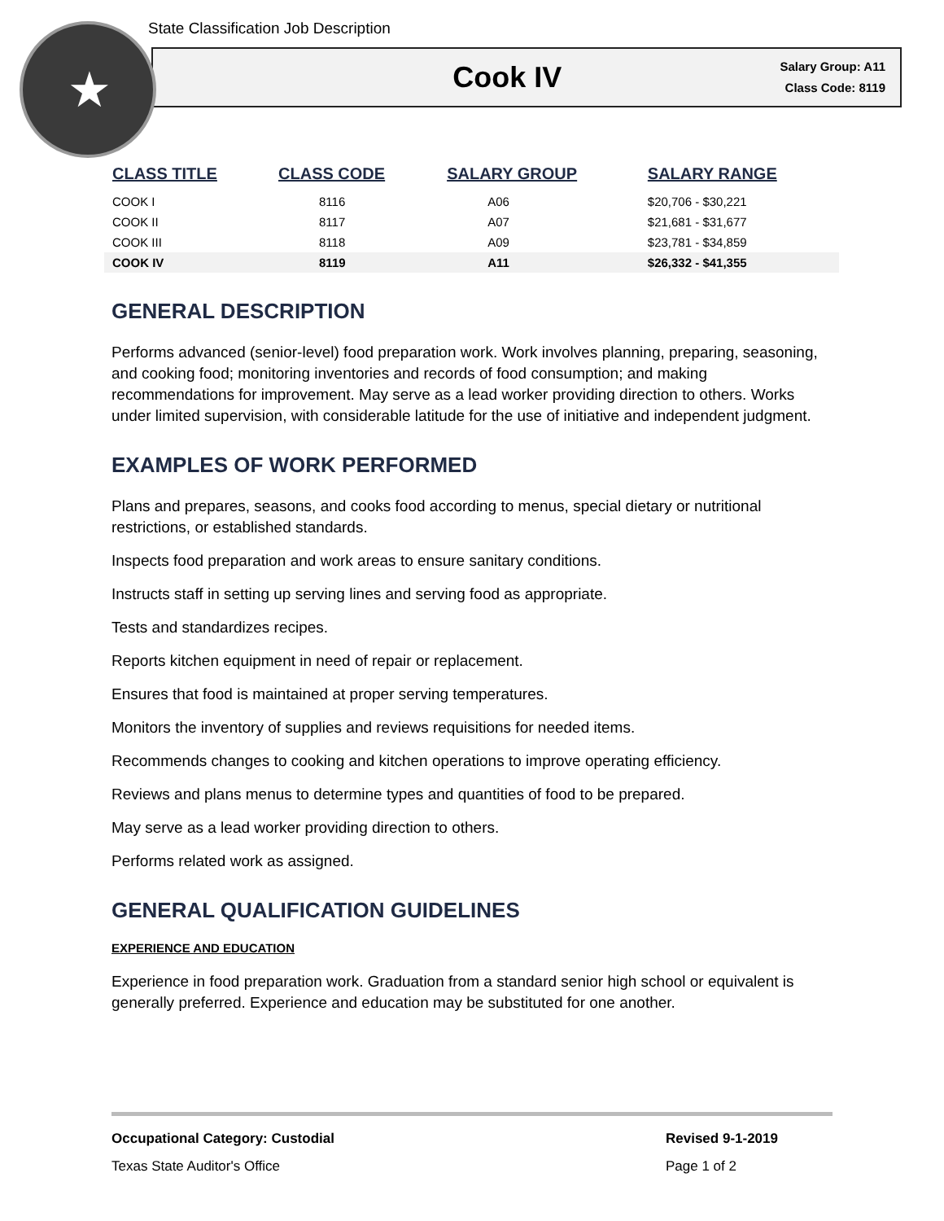★
State Classification Job Description
Cook IV
Salary Group: A11
Class Code: 8119
| CLASS TITLE | CLASS CODE | SALARY GROUP | SALARY RANGE |
| --- | --- | --- | --- |
| COOK I | 8116 | A06 | $20,706 - $30,221 |
| COOK II | 8117 | A07 | $21,681 - $31,677 |
| COOK III | 8118 | A09 | $23,781 - $34,859 |
| COOK IV | 8119 | A11 | $26,332 - $41,355 |
GENERAL DESCRIPTION
Performs advanced (senior-level) food preparation work. Work involves planning, preparing, seasoning, and cooking food; monitoring inventories and records of food consumption; and making recommendations for improvement. May serve as a lead worker providing direction to others. Works under limited supervision, with considerable latitude for the use of initiative and independent judgment.
EXAMPLES OF WORK PERFORMED
Plans and prepares, seasons, and cooks food according to menus, special dietary or nutritional restrictions, or established standards.
Inspects food preparation and work areas to ensure sanitary conditions.
Instructs staff in setting up serving lines and serving food as appropriate.
Tests and standardizes recipes.
Reports kitchen equipment in need of repair or replacement.
Ensures that food is maintained at proper serving temperatures.
Monitors the inventory of supplies and reviews requisitions for needed items.
Recommends changes to cooking and kitchen operations to improve operating efficiency.
Reviews and plans menus to determine types and quantities of food to be prepared.
May serve as a lead worker providing direction to others.
Performs related work as assigned.
GENERAL QUALIFICATION GUIDELINES
EXPERIENCE AND EDUCATION
Experience in food preparation work. Graduation from a standard senior high school or equivalent is generally preferred. Experience and education may be substituted for one another.
Occupational Category: Custodial Revised 9-1-2019
Texas State Auditor's Office Page 1 of 2